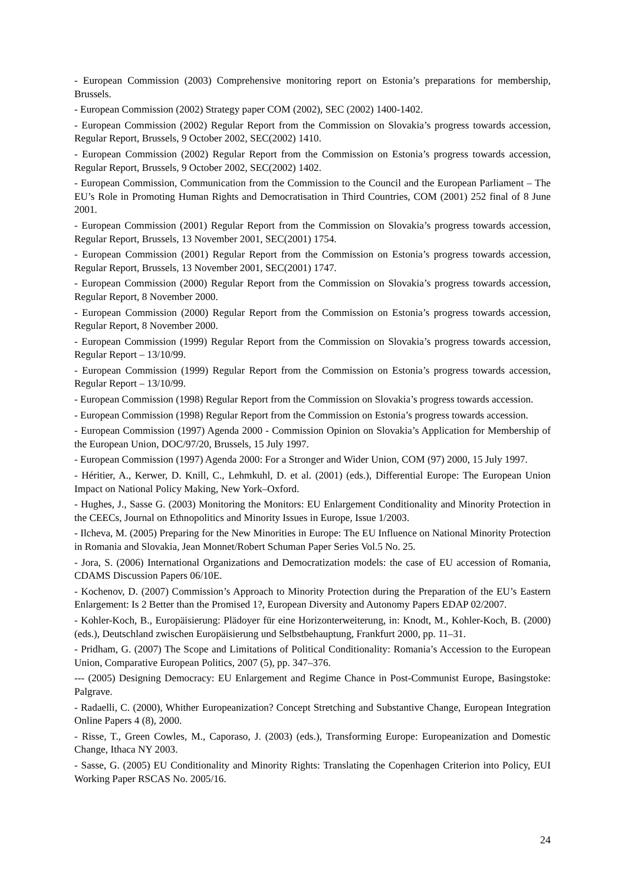- European Commission (2003) Comprehensive monitoring report on Estonia’s preparations for membership, Brussels.
- European Commission (2002) Strategy paper COM (2002), SEC (2002) 1400-1402.
- European Commission (2002) Regular Report from the Commission on Slovakia’s progress towards accession, Regular Report, Brussels, 9 October 2002, SEC(2002) 1410.
- European Commission (2002) Regular Report from the Commission on Estonia’s progress towards accession, Regular Report, Brussels, 9 October 2002, SEC(2002) 1402.
- European Commission, Communication from the Commission to the Council and the European Parliament – The EU’s Role in Promoting Human Rights and Democratisation in Third Countries, COM (2001) 252 final of 8 June 2001.
- European Commission (2001) Regular Report from the Commission on Slovakia’s progress towards accession, Regular Report, Brussels, 13 November 2001, SEC(2001) 1754.
- European Commission (2001) Regular Report from the Commission on Estonia’s progress towards accession, Regular Report, Brussels, 13 November 2001, SEC(2001) 1747.
- European Commission (2000) Regular Report from the Commission on Slovakia’s progress towards accession, Regular Report, 8 November 2000.
- European Commission (2000) Regular Report from the Commission on Estonia’s progress towards accession, Regular Report, 8 November 2000.
- European Commission (1999) Regular Report from the Commission on Slovakia’s progress towards accession, Regular Report – 13/10/99.
- European Commission (1999) Regular Report from the Commission on Estonia’s progress towards accession, Regular Report – 13/10/99.
- European Commission (1998) Regular Report from the Commission on Slovakia’s progress towards accession.
- European Commission (1998) Regular Report from the Commission on Estonia’s progress towards accession.
- European Commission (1997) Agenda 2000 - Commission Opinion on Slovakia’s Application for Membership of the European Union, DOC/97/20, Brussels, 15 July 1997.
- European Commission (1997) Agenda 2000: For a Stronger and Wider Union, COM (97) 2000, 15 July 1997.
- Héritier, A., Kerwer, D. Knill, C., Lehmkuhl, D. et al. (2001) (eds.), Differential Europe: The European Union Impact on National Policy Making, New York–Oxford.
- Hughes, J., Sasse G. (2003) Monitoring the Monitors: EU Enlargement Conditionality and Minority Protection in the CEECs, Journal on Ethnopolitics and Minority Issues in Europe, Issue 1/2003.
- Ilcheva, M. (2005) Preparing for the New Minorities in Europe: The EU Influence on National Minority Protection in Romania and Slovakia, Jean Monnet/Robert Schuman Paper Series Vol.5 No. 25.
- Jora, S. (2006) International Organizations and Democratization models: the case of EU accession of Romania, CDAMS Discussion Papers 06/10E.
- Kochenov, D. (2007) Commission’s Approach to Minority Protection during the Preparation of the EU’s Eastern Enlargement: Is 2 Better than the Promised 1?, European Diversity and Autonomy Papers EDAP 02/2007.
- Kohler-Koch, B., Europäisierung: Plädoyer für eine Horizonterweiterung, in: Knodt, M., Kohler-Koch, B. (2000) (eds.), Deutschland zwischen Europäisierung und Selbstbehauptung, Frankfurt 2000, pp. 11–31.
- Pridham, G. (2007) The Scope and Limitations of Political Conditionality: Romania’s Accession to the European Union, Comparative European Politics, 2007 (5), pp. 347–376.
--- (2005) Designing Democracy: EU Enlargement and Regime Chance in Post-Communist Europe, Basingstoke: Palgrave.
- Radaelli, C. (2000), Whither Europeanization? Concept Stretching and Substantive Change, European Integration Online Papers 4 (8), 2000.
- Risse, T., Green Cowles, M., Caporaso, J. (2003) (eds.), Transforming Europe: Europeanization and Domestic Change, Ithaca NY 2003.
- Sasse, G. (2005) EU Conditionality and Minority Rights: Translating the Copenhagen Criterion into Policy, EUI Working Paper RSCAS No. 2005/16.
24